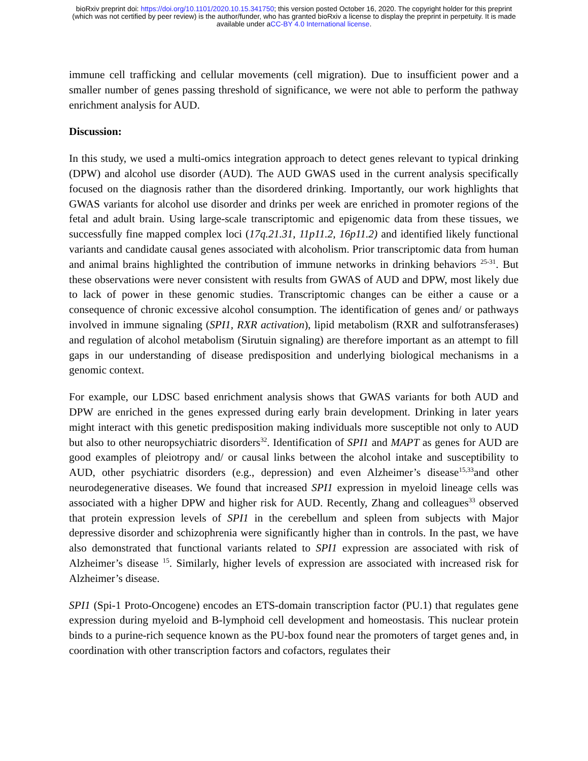bioRxiv preprint doi: https://doi.org/10.1101/2020.10.15.341750; this version posted October 16, 2020. The copyright holder for this preprint
(which was not certified by peer review) is the author/funder, who has granted bioRxiv a license to display the preprint in perpetuity. It is made
available under aCC-BY 4.0 International license.
immune cell trafficking and cellular movements (cell migration). Due to insufficient power and a smaller number of genes passing threshold of significance, we were not able to perform the pathway enrichment analysis for AUD.
Discussion:
In this study, we used a multi-omics integration approach to detect genes relevant to typical drinking (DPW) and alcohol use disorder (AUD). The AUD GWAS used in the current analysis specifically focused on the diagnosis rather than the disordered drinking. Importantly, our work highlights that GWAS variants for alcohol use disorder and drinks per week are enriched in promoter regions of the fetal and adult brain. Using large-scale transcriptomic and epigenomic data from these tissues, we successfully fine mapped complex loci (17q.21.31, 11p11.2, 16p11.2) and identified likely functional variants and candidate causal genes associated with alcoholism. Prior transcriptomic data from human and animal brains highlighted the contribution of immune networks in drinking behaviors <sup>25-31</sup>. But these observations were never consistent with results from GWAS of AUD and DPW, most likely due to lack of power in these genomic studies. Transcriptomic changes can be either a cause or a consequence of chronic excessive alcohol consumption. The identification of genes and/ or pathways involved in immune signaling (SPI1, RXR activation), lipid metabolism (RXR and sulfotransferases) and regulation of alcohol metabolism (Sirutuin signaling) are therefore important as an attempt to fill gaps in our understanding of disease predisposition and underlying biological mechanisms in a genomic context.
For example, our LDSC based enrichment analysis shows that GWAS variants for both AUD and DPW are enriched in the genes expressed during early brain development. Drinking in later years might interact with this genetic predisposition making individuals more susceptible not only to AUD but also to other neuropsychiatric disorders<sup>32</sup>. Identification of SPI1 and MAPT as genes for AUD are good examples of pleiotropy and/ or causal links between the alcohol intake and susceptibility to AUD, other psychiatric disorders (e.g., depression) and even Alzheimer’s disease<sup>15,33</sup>and other neurodegenerative diseases. We found that increased SPI1 expression in myeloid lineage cells was associated with a higher DPW and higher risk for AUD. Recently, Zhang and colleagues<sup>33</sup> observed that protein expression levels of SPI1 in the cerebellum and spleen from subjects with Major depressive disorder and schizophrenia were significantly higher than in controls. In the past, we have also demonstrated that functional variants related to SPI1 expression are associated with risk of Alzheimer’s disease <sup>15</sup>. Similarly, higher levels of expression are associated with increased risk for Alzheimer’s disease.
SPI1 (Spi-1 Proto-Oncogene) encodes an ETS-domain transcription factor (PU.1) that regulates gene expression during myeloid and B-lymphoid cell development and homeostasis. This nuclear protein binds to a purine-rich sequence known as the PU-box found near the promoters of target genes and, in coordination with other transcription factors and cofactors, regulates their